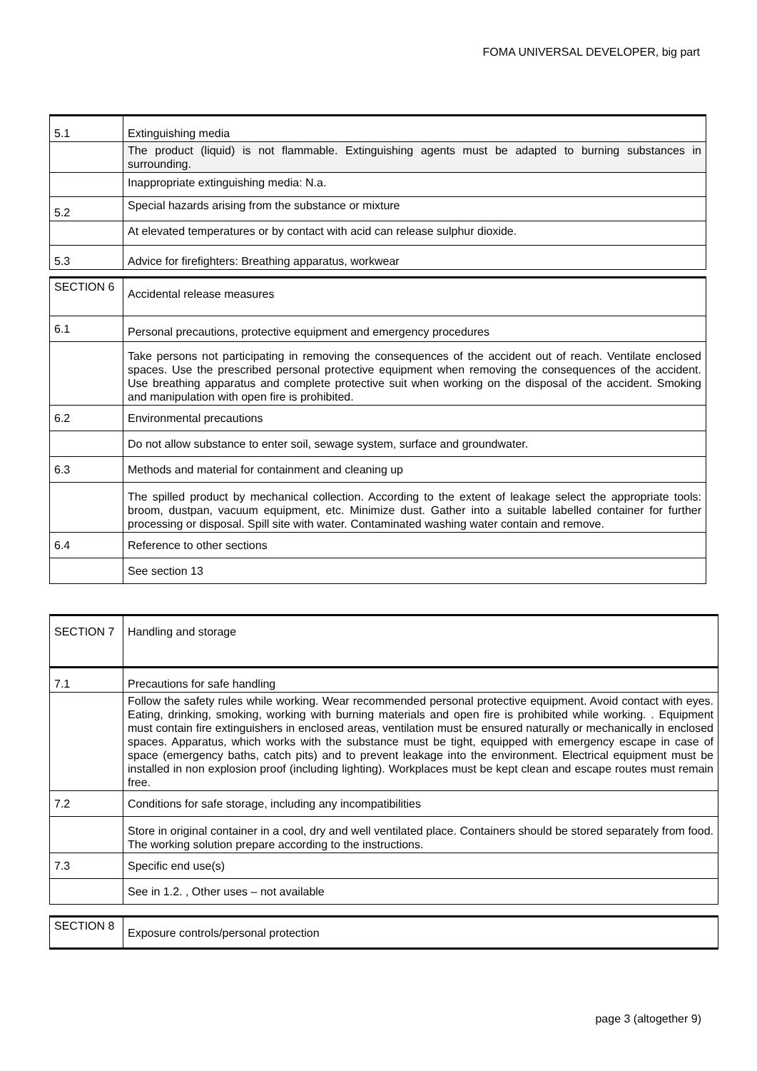FOMA UNIVERSAL DEVELOPER, big part
| 5.1 | Extinguishing media |
| | The product (liquid) is not flammable. Extinguishing agents must be adapted to burning substances in surrounding. |
| | Inappropriate extinguishing media: N.a. |
| 5.2 | Special hazards arising from the substance or mixture |
| | At elevated temperatures or by contact with acid can release sulphur dioxide. |
| 5.3 | Advice for firefighters: Breathing apparatus, workwear |
| SECTION 6 | Accidental release measures |
| 6.1 | Personal precautions, protective equipment and emergency procedures |
| | Take persons not participating in removing the consequences of the accident out of reach. Ventilate enclosed spaces. Use the prescribed personal protective equipment when removing the consequences of the accident. Use breathing apparatus and complete protective suit when working on the disposal of the accident. Smoking and manipulation with open fire is prohibited. |
| 6.2 | Environmental precautions |
| | Do not allow substance to enter soil, sewage system, surface and groundwater. |
| 6.3 | Methods and material for containment and cleaning up |
| | The spilled product by mechanical collection. According to the extent of leakage select the appropriate tools: broom, dustpan, vacuum equipment, etc. Minimize dust. Gather into a suitable labelled container for further processing or disposal. Spill site with water. Contaminated washing water contain and remove. |
| 6.4 | Reference to other sections |
| | See section 13 |
| SECTION 7 | Handling and storage |
| 7.1 | Precautions for safe handling |
| | Follow the safety rules while working. Wear recommended personal protective equipment. Avoid contact with eyes. Eating, drinking, smoking, working with burning materials and open fire is prohibited while working. . Equipment must contain fire extinguishers in enclosed areas, ventilation must be ensured naturally or mechanically in enclosed spaces. Apparatus, which works with the substance must be tight, equipped with emergency escape in case of space (emergency baths, catch pits) and to prevent leakage into the environment. Electrical equipment must be installed in non explosion proof (including lighting). Workplaces must be kept clean and escape routes must remain free. |
| 7.2 | Conditions for safe storage, including any incompatibilities |
| | Store in original container in a cool, dry and well ventilated place. Containers should be stored separately from food. The working solution prepare according to the instructions. |
| 7.3 | Specific end use(s) |
| | See in 1.2. , Other uses – not available |
| SECTION 8 | Exposure controls/personal protection |
page 3 (altogether 9)